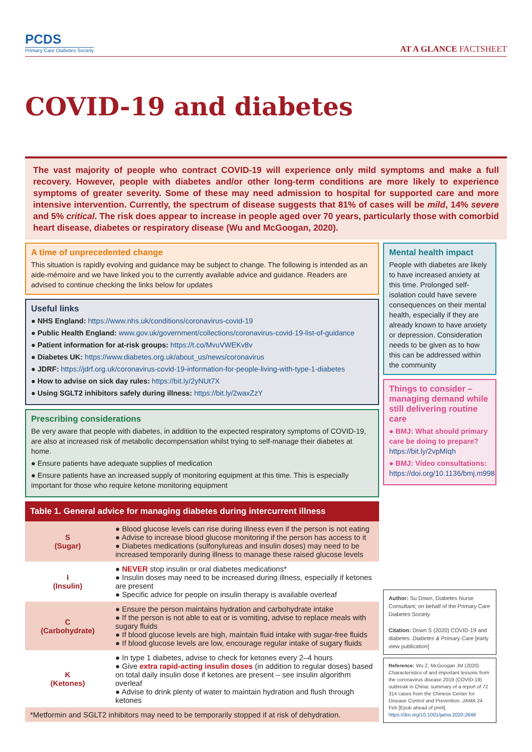PCDS
Primary Care Diabetes Society
AT A GLANCE FACTSHEET
COVID-19 and diabetes
The vast majority of people who contract COVID-19 will experience only mild symptoms and make a full recovery. However, people with diabetes and/or other long-term conditions are more likely to experience symptoms of greater severity. Some of these may need admission to hospital for supported care and more intensive intervention. Currently, the spectrum of disease suggests that 81% of cases will be mild, 14% severe and 5% critical. The risk does appear to increase in people aged over 70 years, particularly those with comorbid heart disease, diabetes or respiratory disease (Wu and McGoogan, 2020).
A time of unprecedented change
This situation is rapidly evolving and guidance may be subject to change. The following is intended as an aide-mémoire and we have linked you to the currently available advice and guidance. Readers are advised to continue checking the links below for updates
Useful links
● NHS England: https://www.nhs.uk/conditions/coronavirus-covid-19
● Public Health England: www.gov.uk/government/collections/coronavirus-covid-19-list-of-guidance
● Patient information for at-risk groups: https://t.co/MvuVWEKv8v
● Diabetes UK: https://www.diabetes.org.uk/about_us/news/coronavirus
● JDRF: https://jdrf.org.uk/coronavirus-covid-19-information-for-people-living-with-type-1-diabetes
● How to advise on sick day rules: https://bit.ly/2yNUt7X
● Using SGLT2 inhibitors safely during illness: https://bit.ly/2waxZzY
Prescribing considerations
Be very aware that people with diabetes, in addition to the expected respiratory symptoms of COVID-19, are also at increased risk of metabolic decompensation whilst trying to self-manage their diabetes at home.
● Ensure patients have adequate supplies of medication
● Ensure patients have an increased supply of monitoring equipment at this time. This is especially important for those who require ketone monitoring equipment
| Table 1. General advice for managing diabetes during intercurrent illness | |
| --- | --- |
| S (Sugar) | ● Blood glucose levels can rise during illness even if the person is not eating ● Advise to increase blood glucose monitoring if the person has access to it ● Diabetes medications (sulfonylureas and insulin doses) may need to be increased temporarily during illness to manage these raised glucose levels |
| I (Insulin) | ● NEVER stop insulin or oral diabetes medications* ● Insulin doses may need to be increased during illness, especially if ketones are present ● Specific advice for people on insulin therapy is available overleaf |
| C (Carbohydrate) | ● Ensure the person maintains hydration and carbohydrate intake ● If the person is not able to eat or is vomiting, advise to replace meals with sugary fluids ● If blood glucose levels are high, maintain fluid intake with sugar-free fluids ● If blood glucose levels are low, encourage regular intake of sugary fluids |
| K (Ketones) | ● In type 1 diabetes, advise to check for ketones every 2–4 hours ● Give extra rapid-acting insulin doses (in addition to regular doses) based on total daily insulin dose if ketones are present – see insulin algorithm overleaf ● Advise to drink plenty of water to maintain hydration and flush through ketones |
| *Metformin and SGLT2 inhibitors may need to be temporarily stopped if at risk of dehydration. | |
Mental health impact
People with diabetes are likely to have increased anxiety at this time. Prolonged self-isolation could have severe consequences on their mental health, especially if they are already known to have anxiety or depression. Consideration needs to be given as to how this can be addressed within the community
Things to consider – managing demand while still delivering routine care
● BMJ: What should primary care be doing to prepare? https://bit.ly/2vpMIqh
● BMJ: Video consultations: https://doi.org/10.1136/bmj.m998
Author: Su Down, Diabetes Nurse Consultant; on behalf of the Primary Care Diabetes Society
Citation: Down S (2020) COVID-19 and diabetes. Diabetes & Primary Care [early view publication]
Reference: Wu Z, McGoogan JM (2020) Characteristics of and important lessons from the coronavirus disease 2019 (COVID-19) outbreak in China: summary of a report of 72 314 cases from the Chinese Center for Disease Control and Prevention. JAMA 24 Feb [Epub ahead of print]. https://doi.org/10.1001/jama.2020.2648